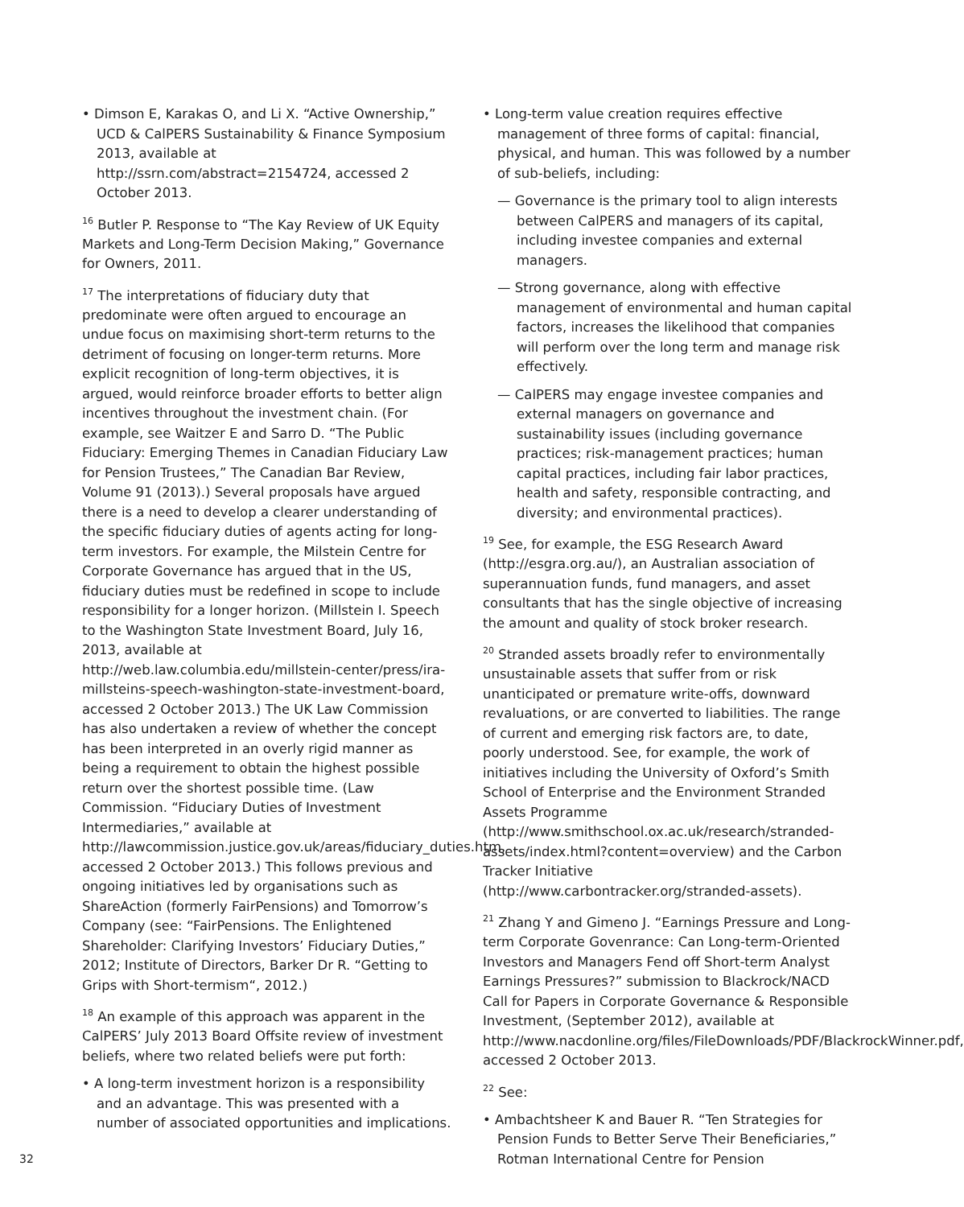• Dimson E, Karakas O, and Li X. “Active Ownership,” UCD & CalPERS Sustainability & Finance Symposium 2013, available at http://ssrn.com/abstract=2154724, accessed 2 October 2013.
<sup>16</sup> Butler P. Response to “The Kay Review of UK Equity Markets and Long-Term Decision Making,” Governance for Owners, 2011.
<sup>17</sup> The interpretations of fiduciary duty that predominate were often argued to encourage an undue focus on maximising short-term returns to the detriment of focusing on longer-term returns. More explicit recognition of long-term objectives, it is argued, would reinforce broader efforts to better align incentives throughout the investment chain. (For example, see Waitzer E and Sarro D. “The Public Fiduciary: Emerging Themes in Canadian Fiduciary Law for Pension Trustees,” The Canadian Bar Review, Volume 91 (2013).) Several proposals have argued there is a need to develop a clearer understanding of the specific fiduciary duties of agents acting for long-term investors. For example, the Milstein Centre for Corporate Governance has argued that in the US, fiduciary duties must be redefined in scope to include responsibility for a longer horizon. (Millstein I. Speech to the Washington State Investment Board, July 16, 2013, available at http://web.law.columbia.edu/millstein-center/press/ira-millsteins-speech-washington-state-investment-board, accessed 2 October 2013.) The UK Law Commission has also undertaken a review of whether the concept has been interpreted in an overly rigid manner as being a requirement to obtain the highest possible return over the shortest possible time. (Law Commission. “Fiduciary Duties of Investment Intermediaries,” available at http://lawcommission.justice.gov.uk/areas/fiduciary_duties.htm, accessed 2 October 2013.) This follows previous and ongoing initiatives led by organisations such as ShareAction (formerly FairPensions) and Tomorrow’s Company (see: “FairPensions. The Enlightened Shareholder: Clarifying Investors’ Fiduciary Duties,” 2012; Institute of Directors, Barker Dr R. “Getting to Grips with Short-termism“, 2012.)
<sup>18</sup> An example of this approach was apparent in the CalPERS’ July 2013 Board Offsite review of investment beliefs, where two related beliefs were put forth:
• A long-term investment horizon is a responsibility and an advantage. This was presented with a number of associated opportunities and implications.
• Long-term value creation requires effective management of three forms of capital: financial, physical, and human. This was followed by a number of sub-beliefs, including:
— Governance is the primary tool to align interests between CalPERS and managers of its capital, including investee companies and external managers.
— Strong governance, along with effective management of environmental and human capital factors, increases the likelihood that companies will perform over the long term and manage risk effectively.
— CalPERS may engage investee companies and external managers on governance and sustainability issues (including governance practices; risk-management practices; human capital practices, including fair labor practices, health and safety, responsible contracting, and diversity; and environmental practices).
<sup>19</sup> See, for example, the ESG Research Award (http://esgra.org.au/), an Australian association of superannuation funds, fund managers, and asset consultants that has the single objective of increasing the amount and quality of stock broker research.
<sup>20</sup> Stranded assets broadly refer to environmentally unsustainable assets that suffer from or risk unanticipated or premature write-offs, downward revaluations, or are converted to liabilities. The range of current and emerging risk factors are, to date, poorly understood. See, for example, the work of initiatives including the University of Oxford’s Smith School of Enterprise and the Environment Stranded Assets Programme (http://www.smithschool.ox.ac.uk/research/stranded-assets/index.html?content=overview) and the Carbon Tracker Initiative (http://www.carbontracker.org/stranded-assets).
<sup>21</sup> Zhang Y and Gimeno J. “Earnings Pressure and Long-term Corporate Govenrance: Can Long-term-Oriented Investors and Managers Fend off Short-term Analyst Earnings Pressures?” submission to Blackrock/NACD Call for Papers in Corporate Governance & Responsible Investment, (September 2012), available at http://www.nacdonline.org/files/FileDownloads/PDF/BlackrockWinner.pdf, accessed 2 October 2013.
<sup>22</sup> See:
• Ambachtsheer K and Bauer R. “Ten Strategies for Pension Funds to Better Serve Their Beneficiaries,” Rotman International Centre for Pension
32